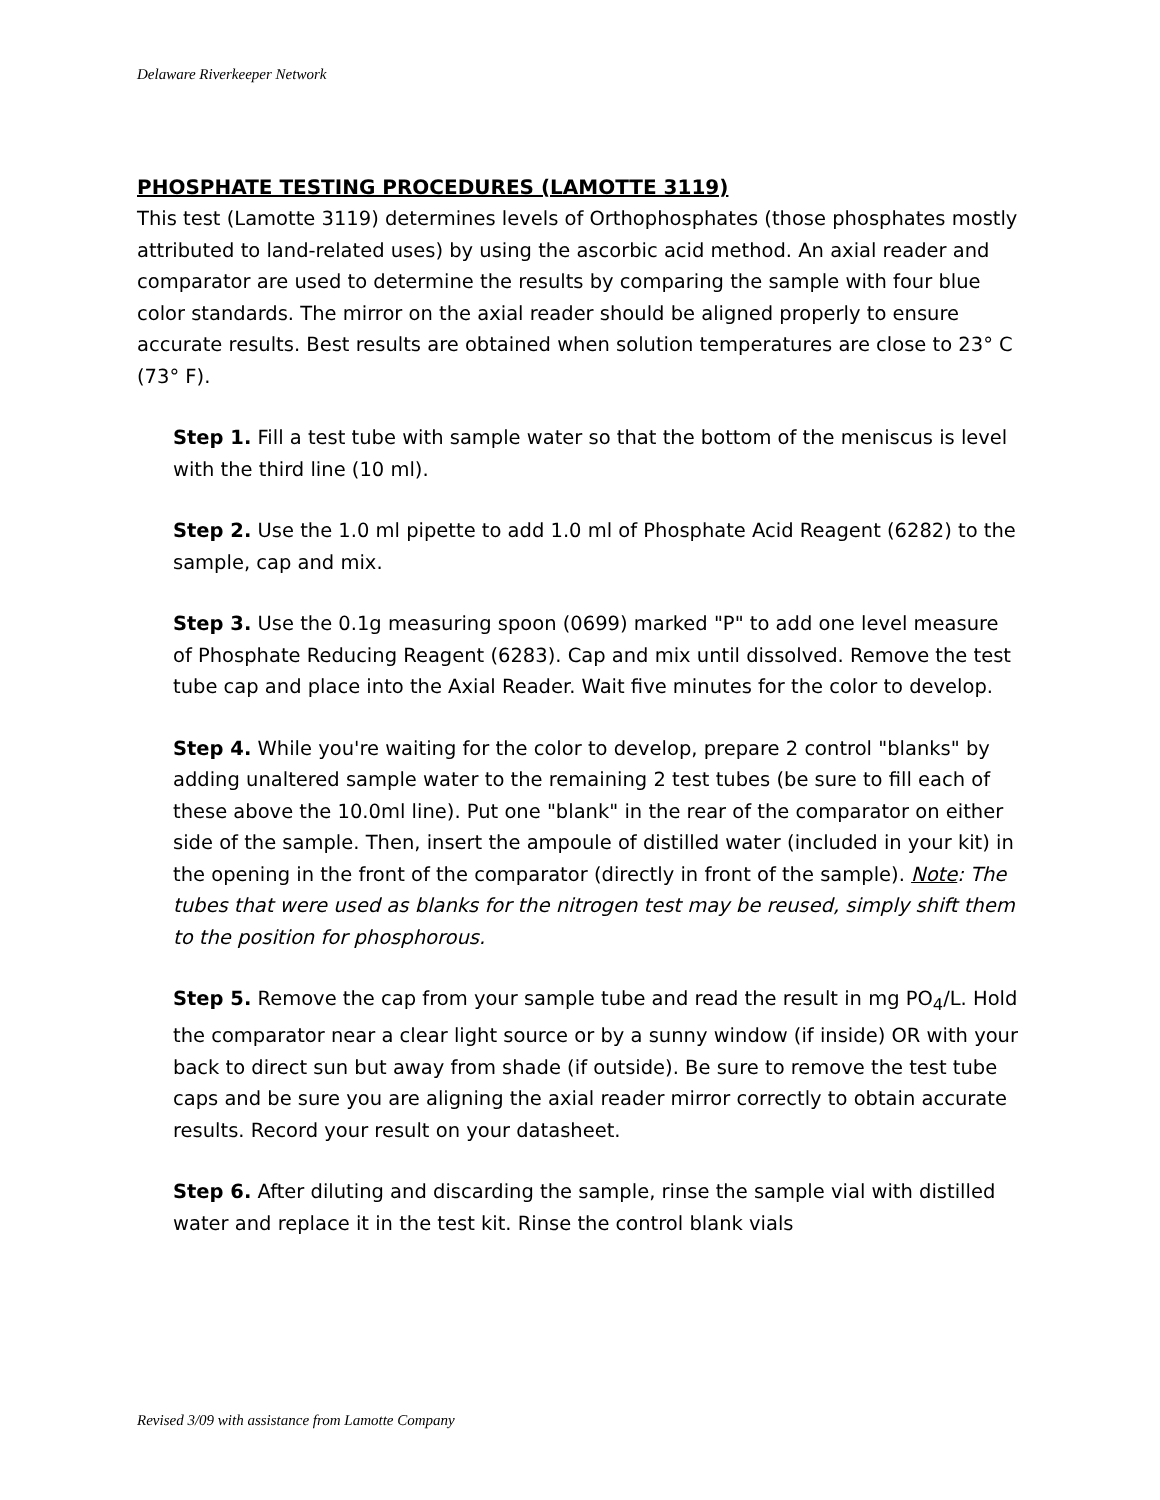Delaware Riverkeeper Network
PHOSPHATE TESTING PROCEDURES (LAMOTTE 3119)
This test (Lamotte 3119) determines levels of Orthophosphates (those phosphates mostly attributed to land-related uses) by using the ascorbic acid method. An axial reader and comparator are used to determine the results by comparing the sample with four blue color standards. The mirror on the axial reader should be aligned properly to ensure accurate results. Best results are obtained when solution temperatures are close to 23° C (73° F).
Step 1. Fill a test tube with sample water so that the bottom of the meniscus is level with the third line (10 ml).
Step 2. Use the 1.0 ml pipette to add 1.0 ml of Phosphate Acid Reagent (6282) to the sample, cap and mix.
Step 3. Use the 0.1g measuring spoon (0699) marked "P" to add one level measure of Phosphate Reducing Reagent (6283). Cap and mix until dissolved. Remove the test tube cap and place into the Axial Reader. Wait five minutes for the color to develop.
Step 4. While you're waiting for the color to develop, prepare 2 control "blanks" by adding unaltered sample water to the remaining 2 test tubes (be sure to fill each of these above the 10.0ml line). Put one "blank" in the rear of the comparator on either side of the sample. Then, insert the ampoule of distilled water (included in your kit) in the opening in the front of the comparator (directly in front of the sample). Note: The tubes that were used as blanks for the nitrogen test may be reused, simply shift them to the position for phosphorous.
Step 5. Remove the cap from your sample tube and read the result in mg PO<sub>4</sub>/L. Hold the comparator near a clear light source or by a sunny window (if inside) OR with your back to direct sun but away from shade (if outside). Be sure to remove the test tube caps and be sure you are aligning the axial reader mirror correctly to obtain accurate results. Record your result on your datasheet.
Step 6. After diluting and discarding the sample, rinse the sample vial with distilled water and replace it in the test kit. Rinse the control blank vials
Revised 3/09 with assistance from Lamotte Company